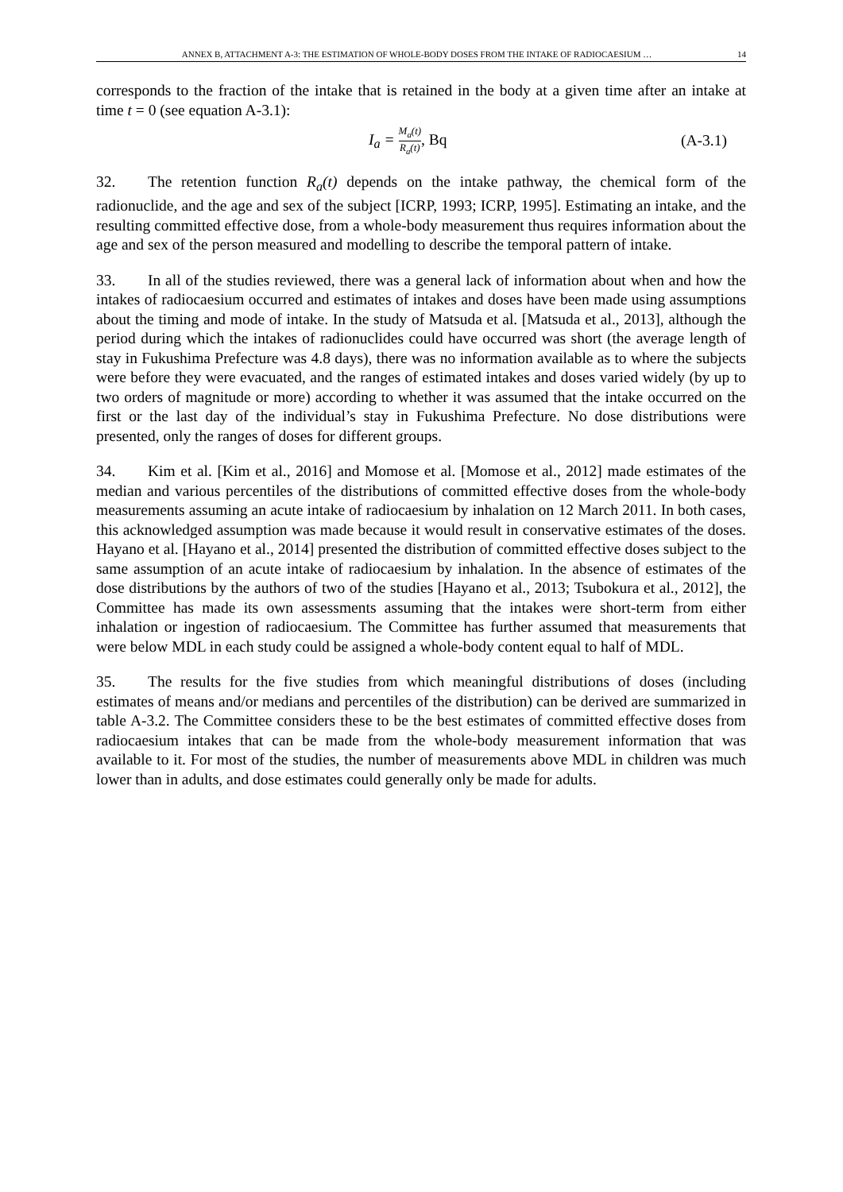ANNEX B, ATTACHMENT A-3: THE ESTIMATION OF WHOLE-BODY DOSES FROM THE INTAKE OF RADIOCAESIUM … 14
corresponds to the fraction of the intake that is retained in the body at a given time after an intake at time t = 0 (see equation A-3.1):
I<sub>a</sub> = M<sub>a</sub>(t) R<sub>a</sub>(t), Bq (A-3.1)
32. The retention function R<sub>a</sub>(t) depends on the intake pathway, the chemical form of the radionuclide, and the age and sex of the subject [ICRP, 1993; ICRP, 1995]. Estimating an intake, and the resulting committed effective dose, from a whole-body measurement thus requires information about the age and sex of the person measured and modelling to describe the temporal pattern of intake.
33. In all of the studies reviewed, there was a general lack of information about when and how the intakes of radiocaesium occurred and estimates of intakes and doses have been made using assumptions about the timing and mode of intake. In the study of Matsuda et al. [Matsuda et al., 2013], although the period during which the intakes of radionuclides could have occurred was short (the average length of stay in Fukushima Prefecture was 4.8 days), there was no information available as to where the subjects were before they were evacuated, and the ranges of estimated intakes and doses varied widely (by up to two orders of magnitude or more) according to whether it was assumed that the intake occurred on the first or the last day of the individual’s stay in Fukushima Prefecture. No dose distributions were presented, only the ranges of doses for different groups.
34. Kim et al. [Kim et al., 2016] and Momose et al. [Momose et al., 2012] made estimates of the median and various percentiles of the distributions of committed effective doses from the whole-body measurements assuming an acute intake of radiocaesium by inhalation on 12 March 2011. In both cases, this acknowledged assumption was made because it would result in conservative estimates of the doses. Hayano et al. [Hayano et al., 2014] presented the distribution of committed effective doses subject to the same assumption of an acute intake of radiocaesium by inhalation. In the absence of estimates of the dose distributions by the authors of two of the studies [Hayano et al., 2013; Tsubokura et al., 2012], the Committee has made its own assessments assuming that the intakes were short-term from either inhalation or ingestion of radiocaesium. The Committee has further assumed that measurements that were below MDL in each study could be assigned a whole-body content equal to half of MDL.
35. The results for the five studies from which meaningful distributions of doses (including estimates of means and/or medians and percentiles of the distribution) can be derived are summarized in table A-3.2. The Committee considers these to be the best estimates of committed effective doses from radiocaesium intakes that can be made from the whole-body measurement information that was available to it. For most of the studies, the number of measurements above MDL in children was much lower than in adults, and dose estimates could generally only be made for adults.